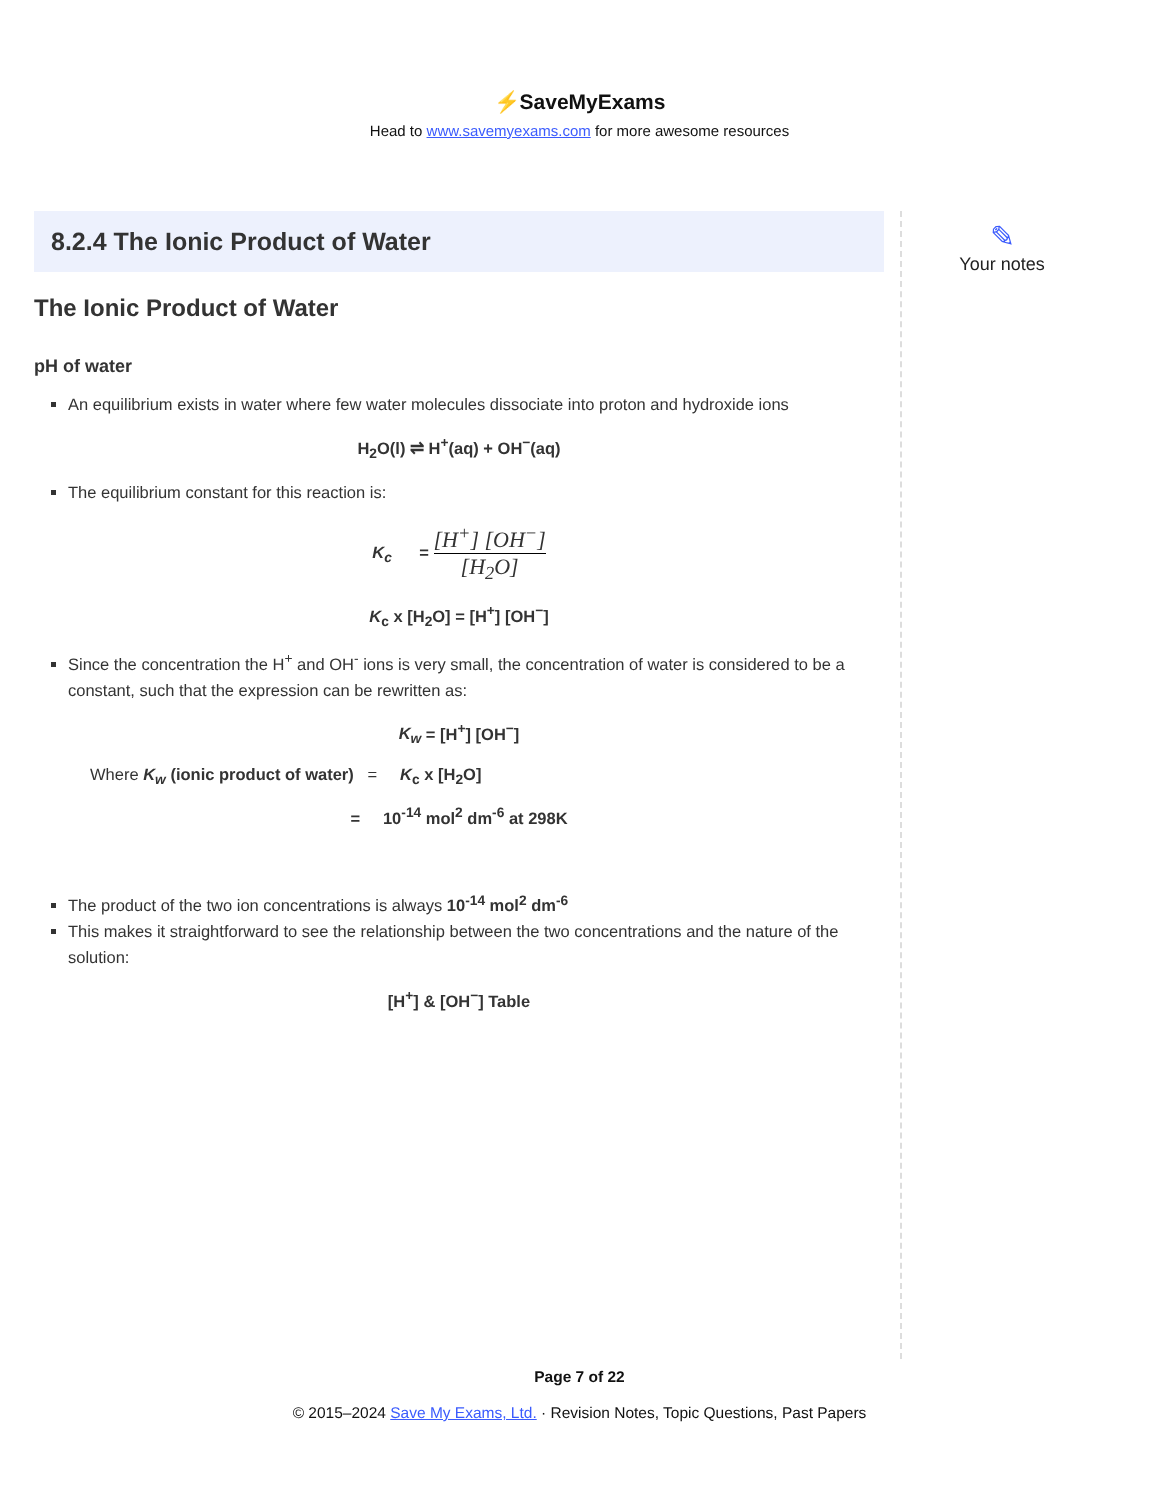⚡SaveMyExams
Head to www.savemyexams.com for more awesome resources
8.2.4 The Ionic Product of Water
The Ionic Product of Water
pH of water
An equilibrium exists in water where few water molecules dissociate into proton and hydroxide ions
H<sub>2</sub>O(l) ⇌ H<sup>+</sup>(aq) + OH<sup>−</sup>(aq)
The equilibrium constant for this reaction is:
K<sub>c</sub> = [H<sup>+</sup>] [OH<sup>−</sup>] [H<sub>2</sub>O]
K<sub>c</sub> x [H<sub>2</sub>O] = [H<sup>+</sup>] [OH<sup>−</sup>]
Since the concentration the H<sup>+</sup> and OH<sup>-</sup> ions is very small, the concentration of water is considered to be a constant, such that the expression can be rewritten as:
K<sub>w</sub> = [H<sup>+</sup>] [OH<sup>−</sup>]
Where K<sub>w</sub> (ionic product of water) = K<sub>c</sub> x [H<sub>2</sub>O]
= 10<sup>-14</sup> mol<sup>2</sup> dm<sup>-6</sup> at 298K
The product of the two ion concentrations is always 10<sup>-14</sup> mol<sup>2</sup> dm<sup>-6</sup>
This makes it straightforward to see the relationship between the two concentrations and the nature of the solution:
[H<sup>+</sup>] & [OH<sup>−</sup>] Table
✎
Your notes
Page 7 of 22
© 2015–2024 Save My Exams, Ltd. · Revision Notes, Topic Questions, Past Papers